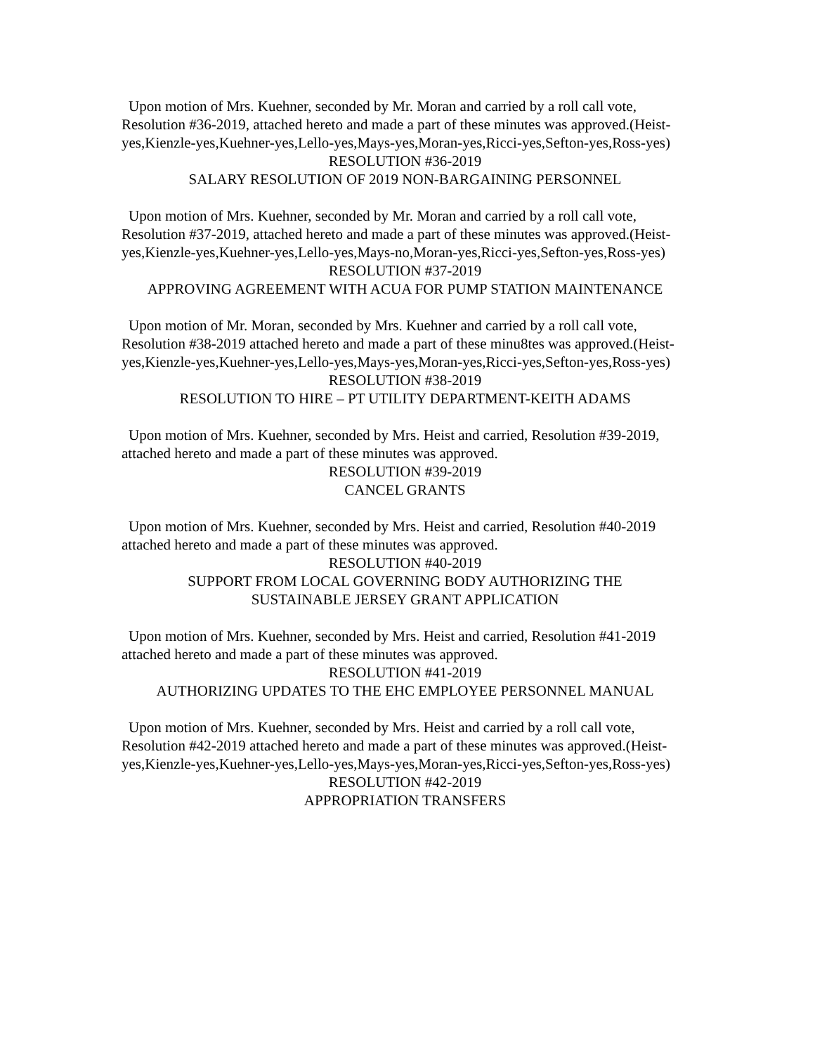Upon motion of Mrs. Kuehner, seconded by Mr. Moran and carried by a roll call vote, Resolution #36-2019, attached hereto and made a part of these minutes was approved.(Heist-yes,Kienzle-yes,Kuehner-yes,Lello-yes,Mays-yes,Moran-yes,Ricci-yes,Sefton-yes,Ross-yes)
RESOLUTION #36-2019
SALARY RESOLUTION OF 2019 NON-BARGAINING PERSONNEL
Upon motion of Mrs. Kuehner, seconded by Mr. Moran and carried by a roll call vote, Resolution #37-2019, attached hereto and made a part of these minutes was approved.(Heist-yes,Kienzle-yes,Kuehner-yes,Lello-yes,Mays-no,Moran-yes,Ricci-yes,Sefton-yes,Ross-yes)
RESOLUTION #37-2019
APPROVING AGREEMENT WITH ACUA FOR PUMP STATION MAINTENANCE
Upon motion of Mr. Moran, seconded by Mrs. Kuehner and carried by a roll call vote, Resolution #38-2019 attached hereto and made a part of these minu8tes was approved.(Heist-yes,Kienzle-yes,Kuehner-yes,Lello-yes,Mays-yes,Moran-yes,Ricci-yes,Sefton-yes,Ross-yes)
RESOLUTION #38-2019
RESOLUTION TO HIRE – PT UTILITY DEPARTMENT-KEITH ADAMS
Upon motion of Mrs. Kuehner, seconded by Mrs. Heist and carried, Resolution #39-2019, attached hereto and made a part of these minutes was approved.
RESOLUTION #39-2019
CANCEL GRANTS
Upon motion of Mrs. Kuehner, seconded by Mrs. Heist and carried, Resolution #40-2019 attached hereto and made a part of these minutes was approved.
RESOLUTION #40-2019
SUPPORT FROM LOCAL GOVERNING BODY AUTHORIZING THE
SUSTAINABLE JERSEY GRANT APPLICATION
Upon motion of Mrs. Kuehner, seconded by Mrs. Heist and carried, Resolution #41-2019 attached hereto and made a part of these minutes was approved.
RESOLUTION #41-2019
AUTHORIZING UPDATES TO THE EHC EMPLOYEE PERSONNEL MANUAL
Upon motion of Mrs. Kuehner, seconded by Mrs. Heist and carried by a roll call vote, Resolution #42-2019 attached hereto and made a part of these minutes was approved.(Heist-yes,Kienzle-yes,Kuehner-yes,Lello-yes,Mays-yes,Moran-yes,Ricci-yes,Sefton-yes,Ross-yes)
RESOLUTION #42-2019
APPROPRIATION TRANSFERS